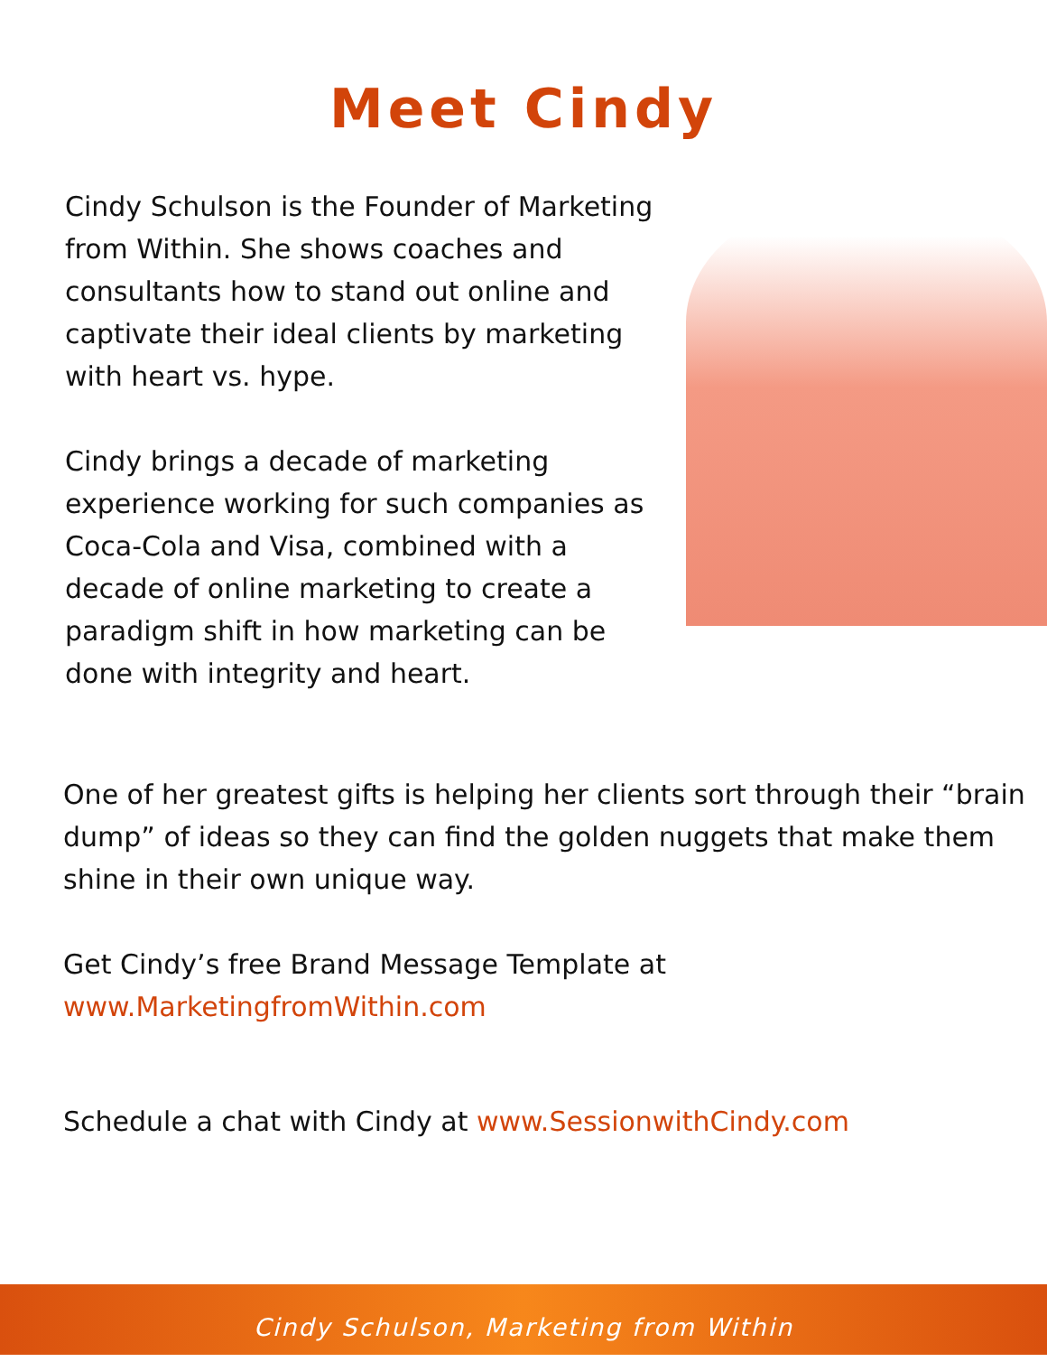Meet Cindy
Cindy Schulson is the Founder of Marketing from Within. She shows coaches and consultants how to stand out online and captivate their ideal clients by marketing with heart vs. hype.
Cindy brings a decade of marketing experience working for such companies as Coca-Cola and Visa, combined with a decade of online marketing to create a paradigm shift in how marketing can be done with integrity and heart.
One of her greatest gifts is helping her clients sort through their “brain dump” of ideas so they can find the golden nuggets that make them shine in their own unique way.
Get Cindy’s free Brand Message Template at
www.MarketingfromWithin.com
Schedule a chat with Cindy at www.SessionwithCindy.com
Cindy Schulson, Marketing from Within